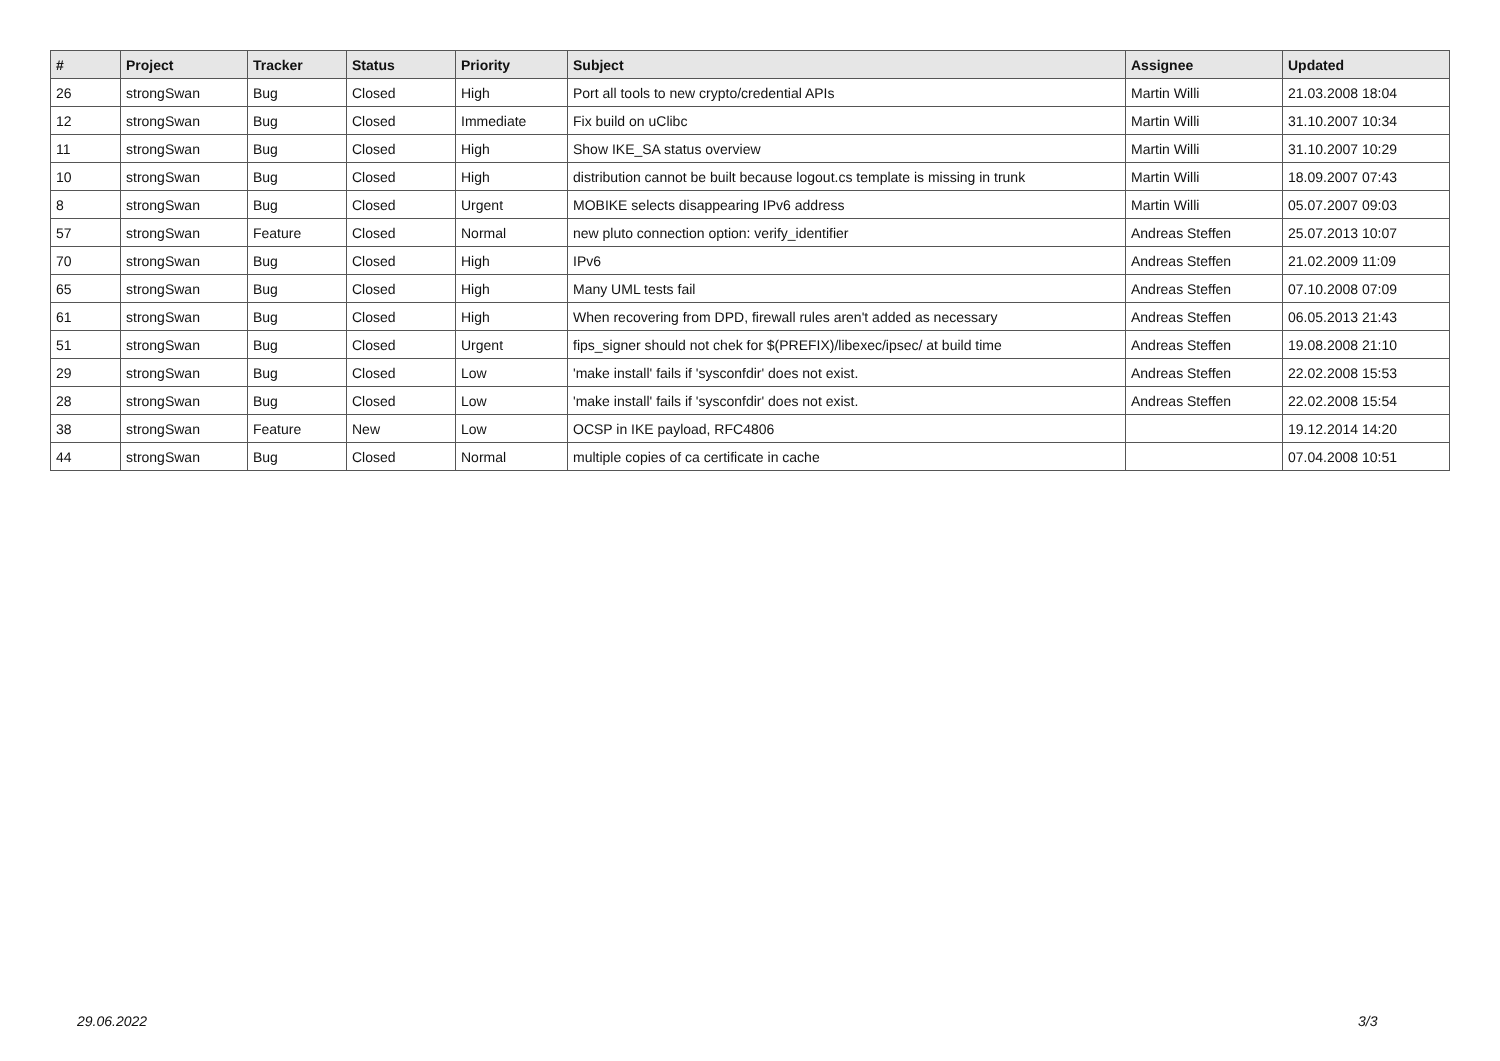| # | Project | Tracker | Status | Priority | Subject | Assignee | Updated |
| --- | --- | --- | --- | --- | --- | --- | --- |
| 26 | strongSwan | Bug | Closed | High | Port all tools to new crypto/credential APIs | Martin Willi | 21.03.2008 18:04 |
| 12 | strongSwan | Bug | Closed | Immediate | Fix build on uClibc | Martin Willi | 31.10.2007 10:34 |
| 11 | strongSwan | Bug | Closed | High | Show IKE_SA status overview | Martin Willi | 31.10.2007 10:29 |
| 10 | strongSwan | Bug | Closed | High | distribution cannot be built because logout.cs template is missing in trunk | Martin Willi | 18.09.2007 07:43 |
| 8 | strongSwan | Bug | Closed | Urgent | MOBIKE selects disappearing IPv6 address | Martin Willi | 05.07.2007 09:03 |
| 57 | strongSwan | Feature | Closed | Normal | new pluto connection option: verify_identifier | Andreas Steffen | 25.07.2013 10:07 |
| 70 | strongSwan | Bug | Closed | High | IPv6 | Andreas Steffen | 21.02.2009 11:09 |
| 65 | strongSwan | Bug | Closed | High | Many UML tests fail | Andreas Steffen | 07.10.2008 07:09 |
| 61 | strongSwan | Bug | Closed | High | When recovering from DPD, firewall rules aren't added as necessary | Andreas Steffen | 06.05.2013 21:43 |
| 51 | strongSwan | Bug | Closed | Urgent | fips_signer should not chek for $(PREFIX)/libexec/ipsec/ at build time | Andreas Steffen | 19.08.2008 21:10 |
| 29 | strongSwan | Bug | Closed | Low | 'make install' fails if 'sysconfdir' does not exist. | Andreas Steffen | 22.02.2008 15:53 |
| 28 | strongSwan | Bug | Closed | Low | 'make install' fails if 'sysconfdir' does not exist. | Andreas Steffen | 22.02.2008 15:54 |
| 38 | strongSwan | Feature | New | Low | OCSP in IKE payload, RFC4806 | | 19.12.2014 14:20 |
| 44 | strongSwan | Bug | Closed | Normal | multiple copies of ca certificate in cache | | 07.04.2008 10:51 |
29.06.2022 3/3